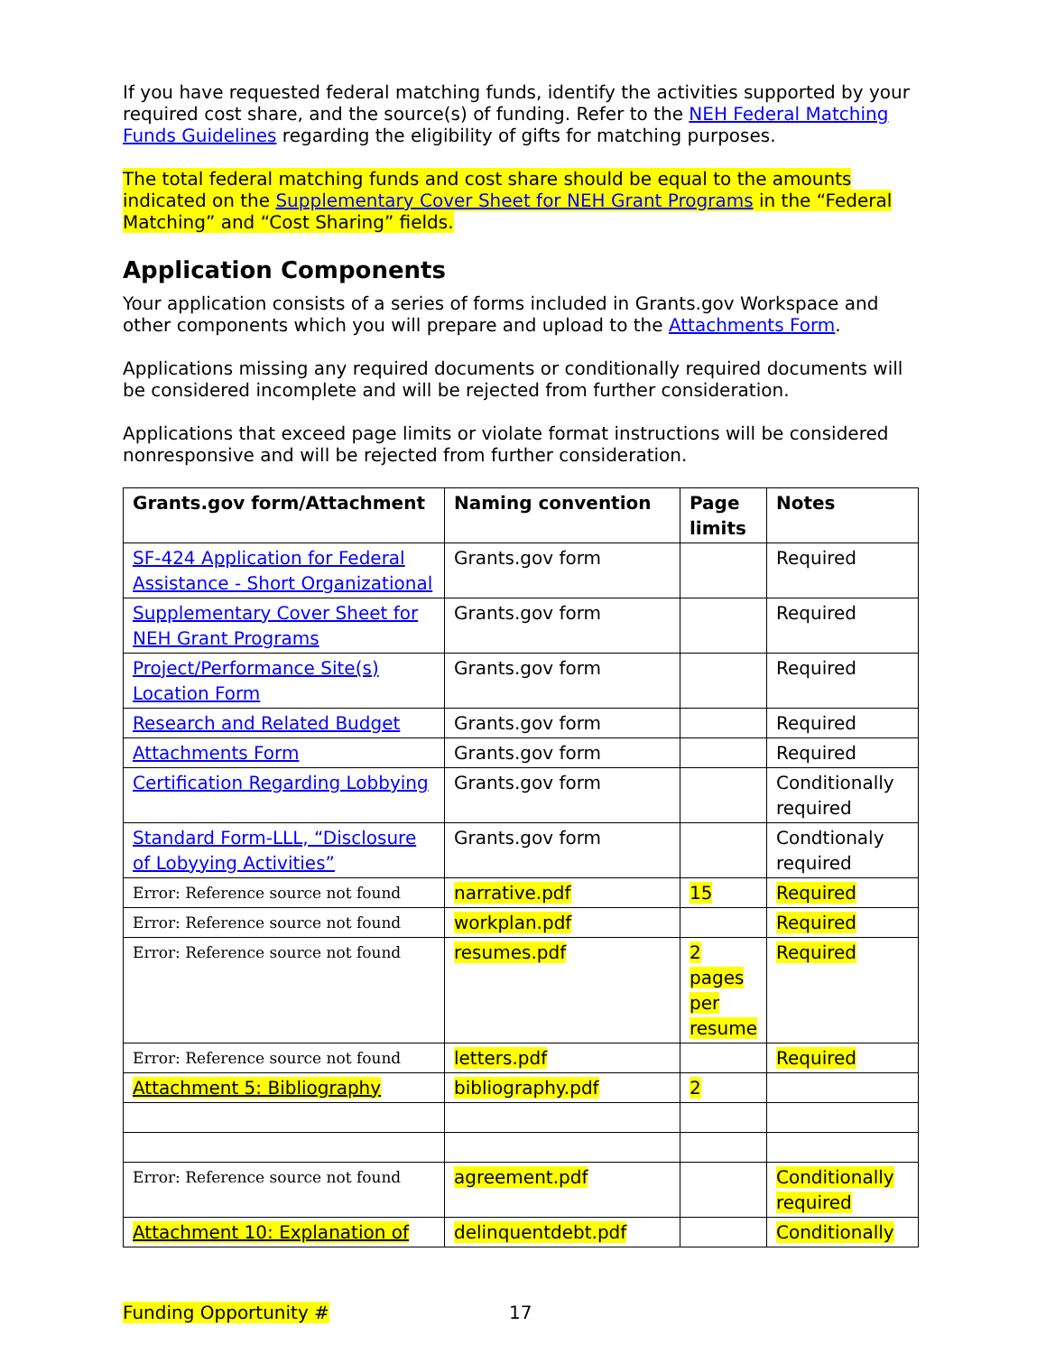If you have requested federal matching funds, identify the activities supported by your required cost share, and the source(s) of funding. Refer to the NEH Federal Matching Funds Guidelines regarding the eligibility of gifts for matching purposes.
The total federal matching funds and cost share should be equal to the amounts indicated on the Supplementary Cover Sheet for NEH Grant Programs in the “Federal Matching” and “Cost Sharing” fields.
Application Components
Your application consists of a series of forms included in Grants.gov Workspace and other components which you will prepare and upload to the Attachments Form.
Applications missing any required documents or conditionally required documents will be considered incomplete and will be rejected from further consideration.
Applications that exceed page limits or violate format instructions will be considered nonresponsive and will be rejected from further consideration.
| Grants.gov form/Attachment | Naming convention | Page limits | Notes |
| --- | --- | --- | --- |
| SF-424 Application for Federal Assistance - Short Organizational | Grants.gov form | | Required |
| Supplementary Cover Sheet for NEH Grant Programs | Grants.gov form | | Required |
| Project/Performance Site(s) Location Form | Grants.gov form | | Required |
| Research and Related Budget | Grants.gov form | | Required |
| Attachments Form | Grants.gov form | | Required |
| Certification Regarding Lobbying | Grants.gov form | | Conditionally required |
| Standard Form-LLL, “Disclosure of Lobyying Activities” | Grants.gov form | | Condtionaly required |
| Error: Reference source not found | narrative.pdf | 15 | Required |
| Error: Reference source not found | workplan.pdf | | Required |
| Error: Reference source not found | resumes.pdf | 2 pages per resume | Required |
| Error: Reference source not found | letters.pdf | | Required |
| Attachment 5: Bibliography | bibliography.pdf | 2 | |
| Error: Reference source not found | agreement.pdf | | Conditionally required |
| Attachment 10: Explanation of | delinquentdebt.pdf | | Conditionally |
Funding Opportunity # 17